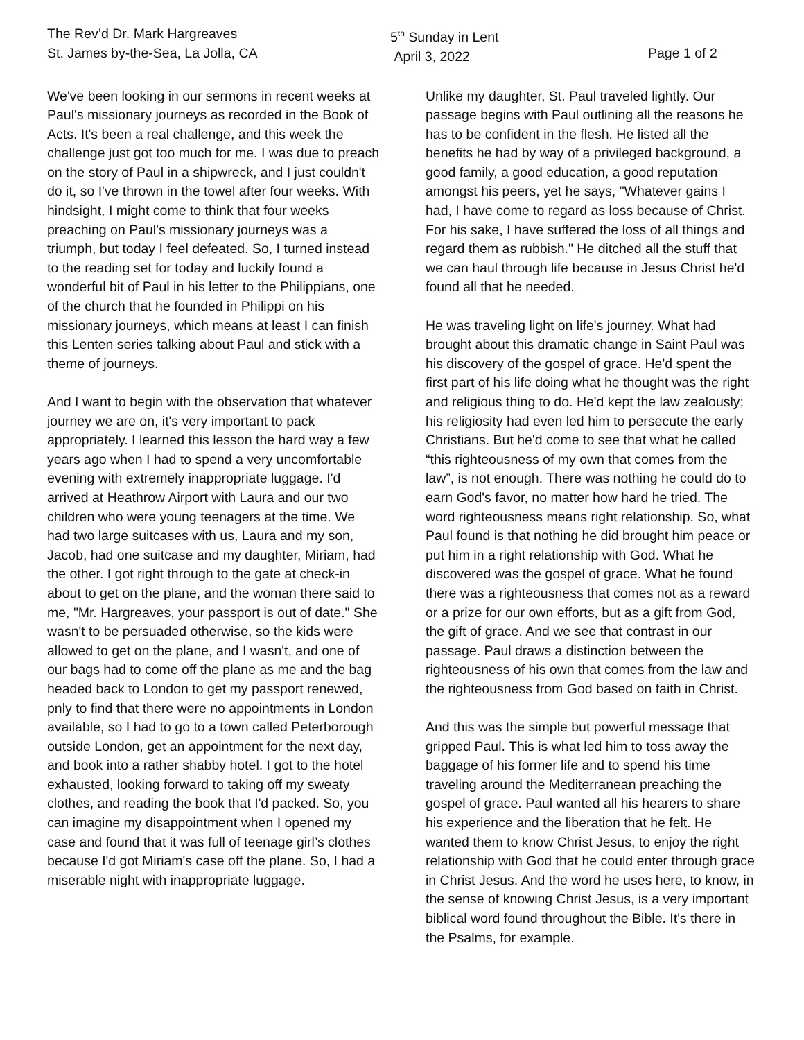The Rev’d Dr. Mark Hargreaves
St. James by-the-Sea, La Jolla, CA
5<sup>th</sup> Sunday in Lent
April 3, 2022
Page 1 of 2
We've been looking in our sermons in recent weeks at Paul's missionary journeys as recorded in the Book of Acts. It's been a real challenge, and this week the challenge just got too much for me. I was due to preach on the story of Paul in a shipwreck, and I just couldn't do it, so I've thrown in the towel after four weeks. With hindsight, I might come to think that four weeks preaching on Paul's missionary journeys was a triumph, but today I feel defeated. So, I turned instead to the reading set for today and luckily found a wonderful bit of Paul in his letter to the Philippians, one of the church that he founded in Philippi on his missionary journeys, which means at least I can finish this Lenten series talking about Paul and stick with a theme of journeys.
And I want to begin with the observation that whatever journey we are on, it's very important to pack appropriately. I learned this lesson the hard way a few years ago when I had to spend a very uncomfortable evening with extremely inappropriate luggage. I'd arrived at Heathrow Airport with Laura and our two children who were young teenagers at the time. We had two large suitcases with us, Laura and my son, Jacob, had one suitcase and my daughter, Miriam, had the other. I got right through to the gate at check-in about to get on the plane, and the woman there said to me, "Mr. Hargreaves, your passport is out of date." She wasn't to be persuaded otherwise, so the kids were allowed to get on the plane, and I wasn't, and one of our bags had to come off the plane as me and the bag headed back to London to get my passport renewed, pnly to find that there were no appointments in London available, so I had to go to a town called Peterborough outside London, get an appointment for the next day, and book into a rather shabby hotel. I got to the hotel exhausted, looking forward to taking off my sweaty clothes, and reading the book that I'd packed. So, you can imagine my disappointment when I opened my case and found that it was full of teenage girl’s clothes because I'd got Miriam's case off the plane. So, I had a miserable night with inappropriate luggage.
Unlike my daughter, St. Paul traveled lightly. Our passage begins with Paul outlining all the reasons he has to be confident in the flesh. He listed all the benefits he had by way of a privileged background, a good family, a good education, a good reputation amongst his peers, yet he says, "Whatever gains I had, I have come to regard as loss because of Christ. For his sake, I have suffered the loss of all things and regard them as rubbish." He ditched all the stuff that we can haul through life because in Jesus Christ he'd found all that he needed.
He was traveling light on life's journey. What had brought about this dramatic change in Saint Paul was his discovery of the gospel of grace. He'd spent the first part of his life doing what he thought was the right and religious thing to do. He'd kept the law zealously; his religiosity had even led him to persecute the early Christians. But he'd come to see that what he called “this righteousness of my own that comes from the law”, is not enough. There was nothing he could do to earn God's favor, no matter how hard he tried. The word righteousness means right relationship. So, what Paul found is that nothing he did brought him peace or put him in a right relationship with God. What he discovered was the gospel of grace. What he found there was a righteousness that comes not as a reward or a prize for our own efforts, but as a gift from God, the gift of grace. And we see that contrast in our passage. Paul draws a distinction between the righteousness of his own that comes from the law and the righteousness from God based on faith in Christ.
And this was the simple but powerful message that gripped Paul. This is what led him to toss away the baggage of his former life and to spend his time traveling around the Mediterranean preaching the gospel of grace. Paul wanted all his hearers to share his experience and the liberation that he felt. He wanted them to know Christ Jesus, to enjoy the right relationship with God that he could enter through grace in Christ Jesus. And the word he uses here, to know, in the sense of knowing Christ Jesus, is a very important biblical word found throughout the Bible. It's there in the Psalms, for example.